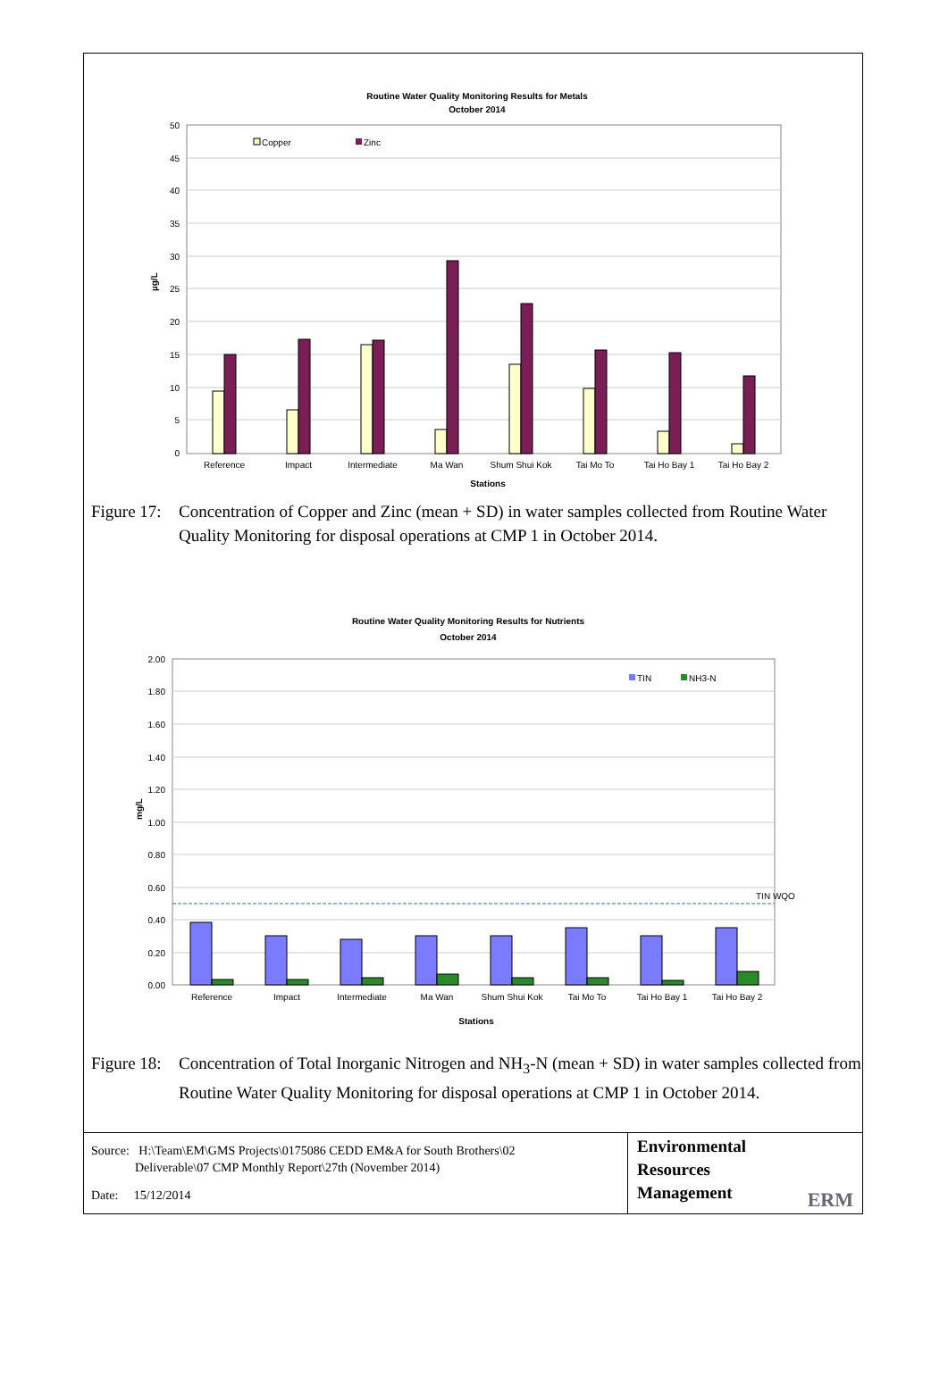Routine Water Quality Monitoring Results for Metals
October 2014
50
45
40
35
30
25
20
15
10
5
0
µg/L
Copper
Zinc
Reference
Impact
Intermediate
Ma Wan
Shum Shui Kok
Tai Mo To
Tai Ho Bay 1
Tai Ho Bay 2
Stations
Figure 17: Concentration of Copper and Zinc (mean + SD) in water samples collected from Routine Water Quality Monitoring for disposal operations at CMP 1 in October 2014.
Routine Water Quality Monitoring Results for Nutrients
October 2014
2.00
1.80
1.60
1.40
1.20
1.00
0.80
0.60
0.40
0.20
0.00
mg/L
TIN
NH3-N
TIN WQO
Reference
Impact
Intermediate
Ma Wan
Shum Shui Kok
Tai Mo To
Tai Ho Bay 1
Tai Ho Bay 2
Stations
Figure 18: Concentration of Total Inorganic Nitrogen and NH<sub>3</sub>-N (mean + SD) in water samples collected from Routine Water Quality Monitoring for disposal operations at CMP 1 in October 2014.
Source: H:\Team\EM\GMS Projects\0175086 CEDD EM&A for South Brothers\02
Deliverable\07 CMP Monthly Report\27th (November 2014)
Date: 15/12/2014
Environmental
Resources
Management
ERM